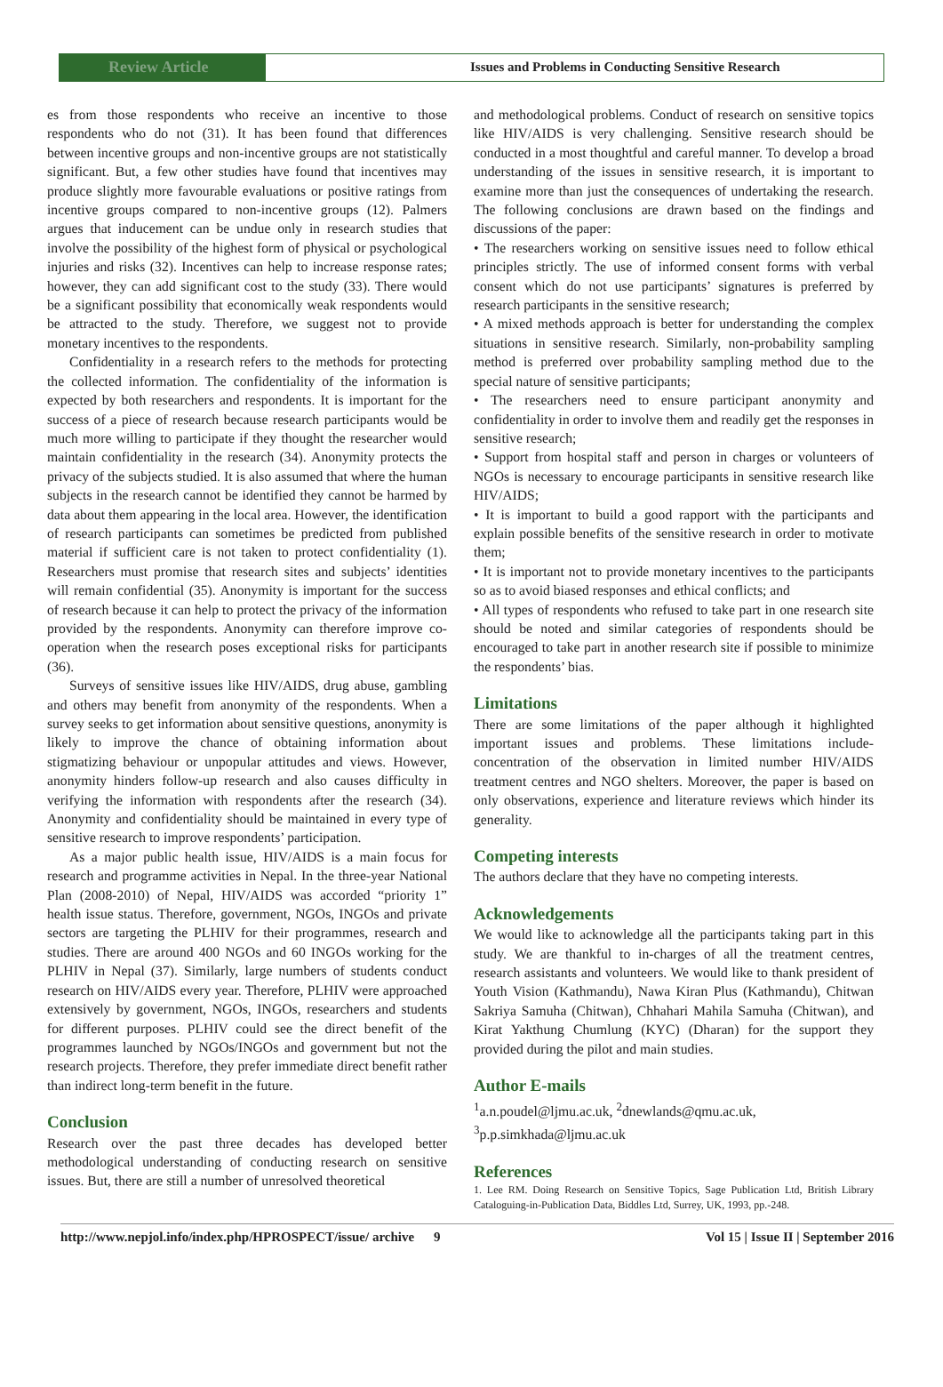Review Article
Issues and Problems in Conducting Sensitive Research
es from those respondents who receive an incentive to those respondents who do not (31). It has been found that differences between incentive groups and non-incentive groups are not statistically significant. But, a few other studies have found that incentives may produce slightly more favourable evaluations or positive ratings from incentive groups compared to non-incentive groups (12). Palmers argues that inducement can be undue only in research studies that involve the possibility of the highest form of physical or psychological injuries and risks (32). Incentives can help to increase response rates; however, they can add significant cost to the study (33). There would be a significant possibility that economically weak respondents would be attracted to the study. Therefore, we suggest not to provide monetary incentives to the respondents.
Confidentiality in a research refers to the methods for protecting the collected information. The confidentiality of the information is expected by both researchers and respondents. It is important for the success of a piece of research because research participants would be much more willing to participate if they thought the researcher would maintain confidentiality in the research (34). Anonymity protects the privacy of the subjects studied. It is also assumed that where the human subjects in the research cannot be identified they cannot be harmed by data about them appearing in the local area. However, the identification of research participants can sometimes be predicted from published material if sufficient care is not taken to protect confidentiality (1). Researchers must promise that research sites and subjects’ identities will remain confidential (35). Anonymity is important for the success of research because it can help to protect the privacy of the information provided by the respondents. Anonymity can therefore improve co-operation when the research poses exceptional risks for participants (36).
Surveys of sensitive issues like HIV/AIDS, drug abuse, gambling and others may benefit from anonymity of the respondents. When a survey seeks to get information about sensitive questions, anonymity is likely to improve the chance of obtaining information about stigmatizing behaviour or unpopular attitudes and views. However, anonymity hinders follow-up research and also causes difficulty in verifying the information with respondents after the research (34). Anonymity and confidentiality should be maintained in every type of sensitive research to improve respondents’ participation.
As a major public health issue, HIV/AIDS is a main focus for research and programme activities in Nepal. In the three-year National Plan (2008-2010) of Nepal, HIV/AIDS was accorded “priority 1” health issue status. Therefore, government, NGOs, INGOs and private sectors are targeting the PLHIV for their programmes, research and studies. There are around 400 NGOs and 60 INGOs working for the PLHIV in Nepal (37). Similarly, large numbers of students conduct research on HIV/AIDS every year. Therefore, PLHIV were approached extensively by government, NGOs, INGOs, researchers and students for different purposes. PLHIV could see the direct benefit of the programmes launched by NGOs/INGOs and government but not the research projects. Therefore, they prefer immediate direct benefit rather than indirect long-term benefit in the future.
Conclusion
Research over the past three decades has developed better methodological understanding of conducting research on sensitive issues. But, there are still a number of unresolved theoretical
and methodological problems. Conduct of research on sensitive topics like HIV/AIDS is very challenging. Sensitive research should be conducted in a most thoughtful and careful manner. To develop a broad understanding of the issues in sensitive research, it is important to examine more than just the consequences of undertaking the research. The following conclusions are drawn based on the findings and discussions of the paper:
• The researchers working on sensitive issues need to follow ethical principles strictly. The use of informed consent forms with verbal consent which do not use participants’ signatures is preferred by research participants in the sensitive research;
• A mixed methods approach is better for understanding the complex situations in sensitive research. Similarly, non-probability sampling method is preferred over probability sampling method due to the special nature of sensitive participants;
• The researchers need to ensure participant anonymity and confidentiality in order to involve them and readily get the responses in sensitive research;
• Support from hospital staff and person in charges or volunteers of NGOs is necessary to encourage participants in sensitive research like HIV/AIDS;
• It is important to build a good rapport with the participants and explain possible benefits of the sensitive research in order to motivate them;
• It is important not to provide monetary incentives to the participants so as to avoid biased responses and ethical conflicts; and
• All types of respondents who refused to take part in one research site should be noted and similar categories of respondents should be encouraged to take part in another research site if possible to minimize the respondents’ bias.
Limitations
There are some limitations of the paper although it highlighted important issues and problems. These limitations include- concentration of the observation in limited number HIV/AIDS treatment centres and NGO shelters. Moreover, the paper is based on only observations, experience and literature reviews which hinder its generality.
Competing interests
The authors declare that they have no competing interests.
Acknowledgements
We would like to acknowledge all the participants taking part in this study. We are thankful to in-charges of all the treatment centres, research assistants and volunteers. We would like to thank president of Youth Vision (Kathmandu), Nawa Kiran Plus (Kathmandu), Chitwan Sakriya Samuha (Chitwan), Chhahari Mahila Samuha (Chitwan), and Kirat Yakthung Chumlung (KYC) (Dharan) for the support they provided during the pilot and main studies.
Author E-mails
<sup>1</sup> a.n.poudel@ljmu.ac.uk, <sup>2</sup>dnewlands@qmu.ac.uk,
<sup>3</sup> p.p.simkhada@ljmu.ac.uk
References
1. Lee RM. Doing Research on Sensitive Topics, Sage Publication Ltd, British Library Cataloguing-in-Publication Data, Biddles Ltd, Surrey, UK, 1993, pp.-248.
http://www.nepjol.info/index.php/HPROSPECT/issue/ archive
9 Vol 15 | Issue II | September 2016